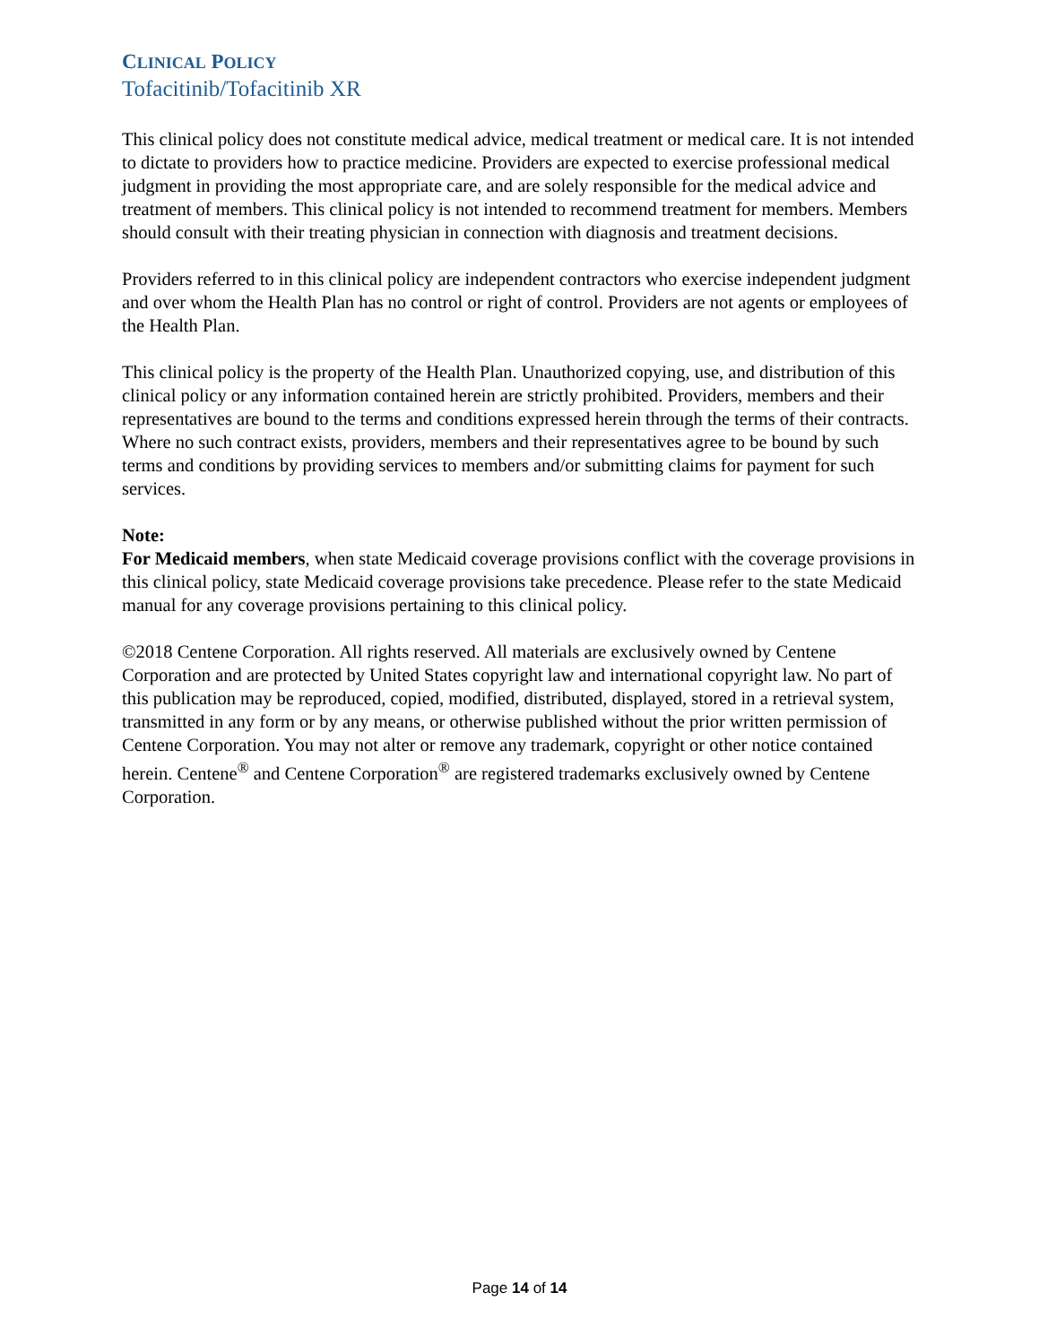CLINICAL POLICY
Tofacitinib/Tofacitinib XR
This clinical policy does not constitute medical advice, medical treatment or medical care. It is not intended to dictate to providers how to practice medicine. Providers are expected to exercise professional medical judgment in providing the most appropriate care, and are solely responsible for the medical advice and treatment of members. This clinical policy is not intended to recommend treatment for members. Members should consult with their treating physician in connection with diagnosis and treatment decisions.
Providers referred to in this clinical policy are independent contractors who exercise independent judgment and over whom the Health Plan has no control or right of control. Providers are not agents or employees of the Health Plan.
This clinical policy is the property of the Health Plan. Unauthorized copying, use, and distribution of this clinical policy or any information contained herein are strictly prohibited. Providers, members and their representatives are bound to the terms and conditions expressed herein through the terms of their contracts. Where no such contract exists, providers, members and their representatives agree to be bound by such terms and conditions by providing services to members and/or submitting claims for payment for such services.
Note:
For Medicaid members, when state Medicaid coverage provisions conflict with the coverage provisions in this clinical policy, state Medicaid coverage provisions take precedence. Please refer to the state Medicaid manual for any coverage provisions pertaining to this clinical policy.
©2018 Centene Corporation. All rights reserved. All materials are exclusively owned by Centene Corporation and are protected by United States copyright law and international copyright law. No part of this publication may be reproduced, copied, modified, distributed, displayed, stored in a retrieval system, transmitted in any form or by any means, or otherwise published without the prior written permission of Centene Corporation. You may not alter or remove any trademark, copyright or other notice contained herein. Centene<sup>®</sup> and Centene Corporation<sup>®</sup> are registered trademarks exclusively owned by Centene Corporation.
Page 14 of 14